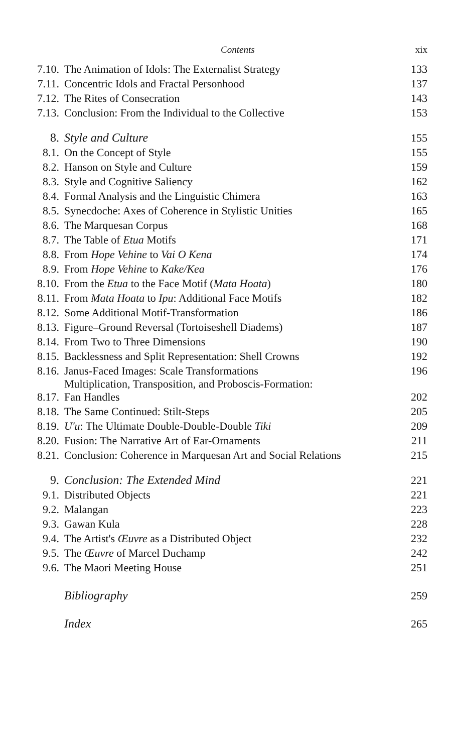Contents xix
| 7.10. | The Animation of Idols: The Externalist Strategy | 133 |
| 7.11. | Concentric Idols and Fractal Personhood | 137 |
| 7.12. | The Rites of Consecration | 143 |
| 7.13. | Conclusion: From the Individual to the Collective | 153 |
| 8. | Style and Culture | 155 |
| 8.1. | On the Concept of Style | 155 |
| 8.2. | Hanson on Style and Culture | 159 |
| 8.3. | Style and Cognitive Saliency | 162 |
| 8.4. | Formal Analysis and the Linguistic Chimera | 163 |
| 8.5. | Synecdoche: Axes of Coherence in Stylistic Unities | 165 |
| 8.6. | The Marquesan Corpus | 168 |
| 8.7. | The Table of Etua Motifs | 171 |
| 8.8. | From Hope Vehine to Vai O Kena | 174 |
| 8.9. | From Hope Vehine to Kake/Kea | 176 |
| 8.10. | From the Etua to the Face Motif ( Mata Hoata ) | 180 |
| 8.11. | From Mata Hoata to Ipu : Additional Face Motifs | 182 |
| 8.12. | Some Additional Motif-Transformation | 186 |
| 8.13. | Figure–Ground Reversal (Tortoiseshell Diadems) | 187 |
| 8.14. | From Two to Three Dimensions | 190 |
| 8.15. | Backlessness and Split Representation: Shell Crowns | 192 |
| 8.16. | Janus-Faced Images: Scale Transformations | 196 |
| 8.17. | Multiplication, Transposition, and Proboscis-Formation: Fan Handles | 202 |
| 8.18. | The Same Continued: Stilt-Steps | 205 |
| 8.19. | U'u : The Ultimate Double-Double-Double Tiki | 209 |
| 8.20. | Fusion: The Narrative Art of Ear-Ornaments | 211 |
| 8.21. | Conclusion: Coherence in Marquesan Art and Social Relations | 215 |
| 9. | Conclusion: The Extended Mind | 221 |
| 9.1. | Distributed Objects | 221 |
| 9.2. | Malangan | 223 |
| 9.3. | Gawan Kula | 228 |
| 9.4. | The Artist's Œuvre as a Distributed Object | 232 |
| 9.5. | The Œuvre of Marcel Duchamp | 242 |
| 9.6. | The Maori Meeting House | 251 |
| | Bibliography | 259 |
| | Index | 265 |